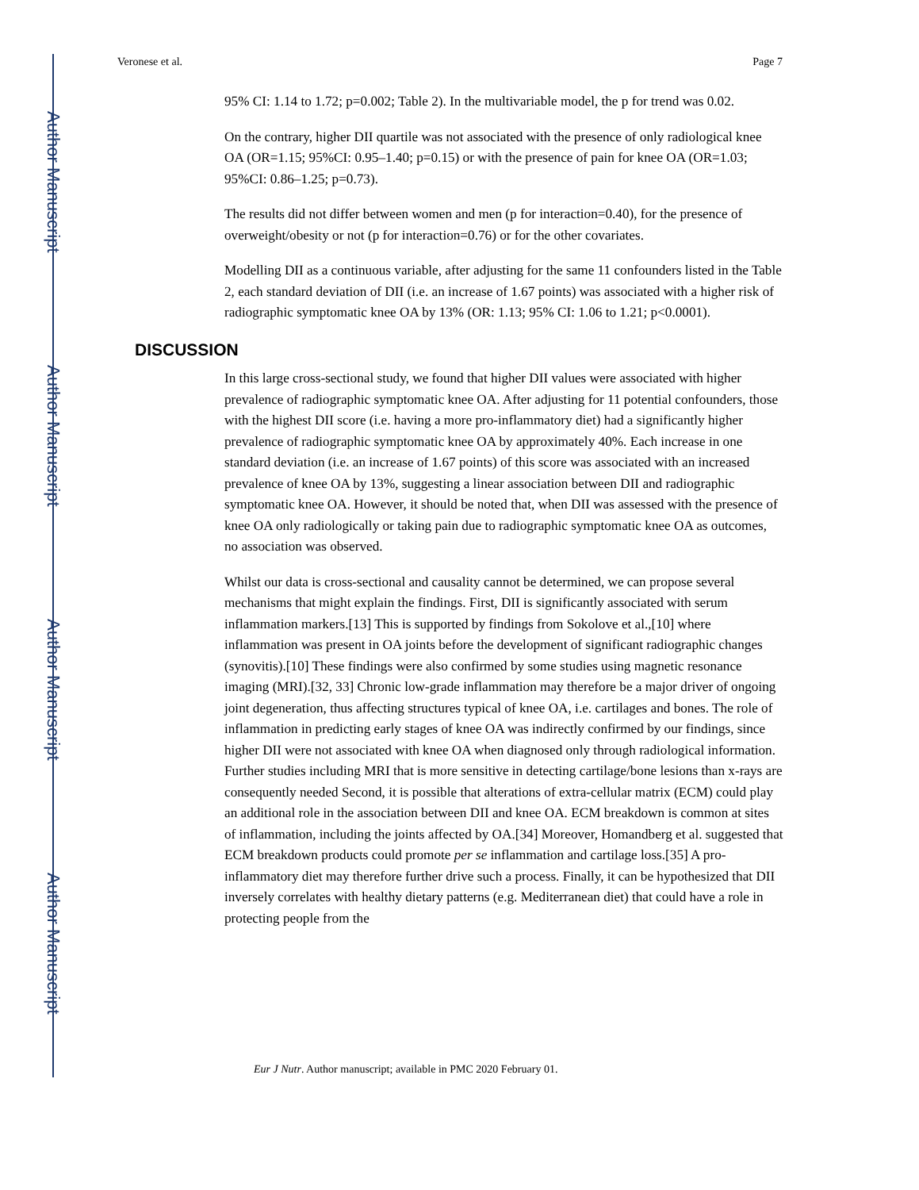Author Manuscript
Author Manuscript
Author Manuscript
Author Manuscript
Veronese et al. Page 7
95% CI: 1.14 to 1.72; p=0.002; Table 2). In the multivariable model, the p for trend was 0.02.
On the contrary, higher DII quartile was not associated with the presence of only radiological knee OA (OR=1.15; 95%CI: 0.95–1.40; p=0.15) or with the presence of pain for knee OA (OR=1.03; 95%CI: 0.86–1.25; p=0.73).
The results did not differ between women and men (p for interaction=0.40), for the presence of overweight/obesity or not (p for interaction=0.76) or for the other covariates.
Modelling DII as a continuous variable, after adjusting for the same 11 confounders listed in the Table 2, each standard deviation of DII (i.e. an increase of 1.67 points) was associated with a higher risk of radiographic symptomatic knee OA by 13% (OR: 1.13; 95% CI: 1.06 to 1.21; p<0.0001).
DISCUSSION
In this large cross-sectional study, we found that higher DII values were associated with higher prevalence of radiographic symptomatic knee OA. After adjusting for 11 potential confounders, those with the highest DII score (i.e. having a more pro-inflammatory diet) had a significantly higher prevalence of radiographic symptomatic knee OA by approximately 40%. Each increase in one standard deviation (i.e. an increase of 1.67 points) of this score was associated with an increased prevalence of knee OA by 13%, suggesting a linear association between DII and radiographic symptomatic knee OA. However, it should be noted that, when DII was assessed with the presence of knee OA only radiologically or taking pain due to radiographic symptomatic knee OA as outcomes, no association was observed.
Whilst our data is cross-sectional and causality cannot be determined, we can propose several mechanisms that might explain the findings. First, DII is significantly associated with serum inflammation markers.[13] This is supported by findings from Sokolove et al.,[10] where inflammation was present in OA joints before the development of significant radiographic changes (synovitis).[10] These findings were also confirmed by some studies using magnetic resonance imaging (MRI).[32, 33] Chronic low-grade inflammation may therefore be a major driver of ongoing joint degeneration, thus affecting structures typical of knee OA, i.e. cartilages and bones. The role of inflammation in predicting early stages of knee OA was indirectly confirmed by our findings, since higher DII were not associated with knee OA when diagnosed only through radiological information. Further studies including MRI that is more sensitive in detecting cartilage/bone lesions than x-rays are consequently needed Second, it is possible that alterations of extra-cellular matrix (ECM) could play an additional role in the association between DII and knee OA. ECM breakdown is common at sites of inflammation, including the joints affected by OA.[34] Moreover, Homandberg et al. suggested that ECM breakdown products could promote per se inflammation and cartilage loss.[35] A pro-inflammatory diet may therefore further drive such a process. Finally, it can be hypothesized that DII inversely correlates with healthy dietary patterns (e.g. Mediterranean diet) that could have a role in protecting people from the
Eur J Nutr. Author manuscript; available in PMC 2020 February 01.